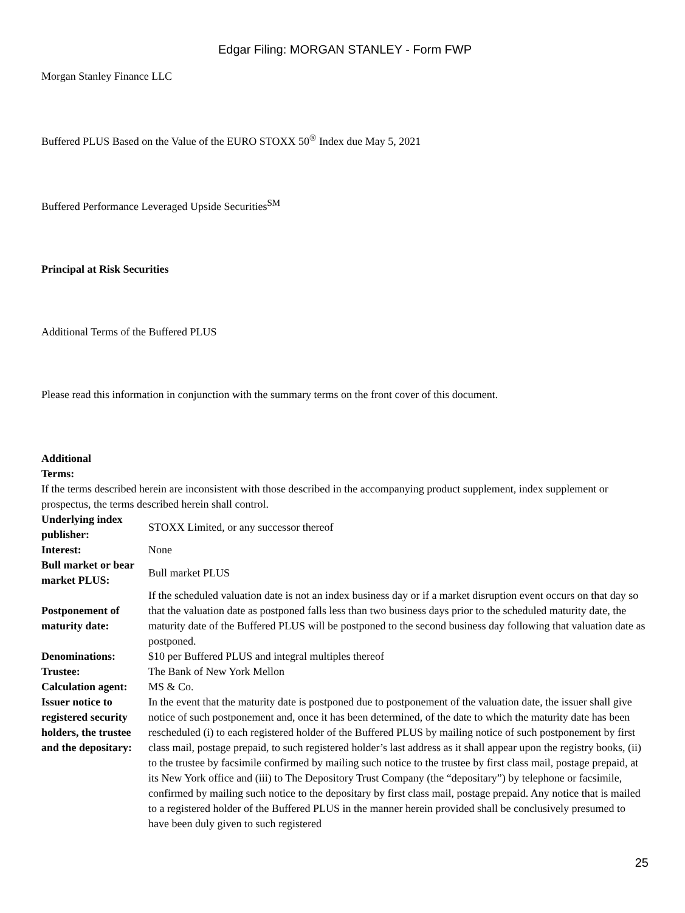Edgar Filing: MORGAN STANLEY - Form FWP
Morgan Stanley Finance LLC
Buffered PLUS Based on the Value of the EURO STOXX 50<sup>®</sup> Index due May 5, 2021
Buffered Performance Leveraged Upside Securities<sup>SM</sup>
Principal at Risk Securities
Additional Terms of the Buffered PLUS
Please read this information in conjunction with the summary terms on the front cover of this document.
| Additional Terms: | |
| If the terms described herein are inconsistent with those described in the accompanying product supplement, index supplement or prospectus, the terms described herein shall control. | |
| Underlying index publisher: | STOXX Limited, or any successor thereof |
| Interest: | None |
| Bull market or bear market PLUS: | Bull market PLUS |
| Postponement of maturity date: | If the scheduled valuation date is not an index business day or if a market disruption event occurs on that day so that the valuation date as postponed falls less than two business days prior to the scheduled maturity date, the maturity date of the Buffered PLUS will be postponed to the second business day following that valuation date as postponed. |
| Denominations: | $10 per Buffered PLUS and integral multiples thereof |
| Trustee: | The Bank of New York Mellon |
| Calculation agent: | MS & Co. |
| Issuer notice to registered security holders, the trustee and the depositary: | In the event that the maturity date is postponed due to postponement of the valuation date, the issuer shall give notice of such postponement and, once it has been determined, of the date to which the maturity date has been rescheduled (i) to each registered holder of the Buffered PLUS by mailing notice of such postponement by first class mail, postage prepaid, to such registered holder’s last address as it shall appear upon the registry books, (ii) to the trustee by facsimile confirmed by mailing such notice to the trustee by first class mail, postage prepaid, at its New York office and (iii) to The Depository Trust Company (the “depositary”) by telephone or facsimile, confirmed by mailing such notice to the depositary by first class mail, postage prepaid. Any notice that is mailed to a registered holder of the Buffered PLUS in the manner herein provided shall be conclusively presumed to have been duly given to such registered |
25